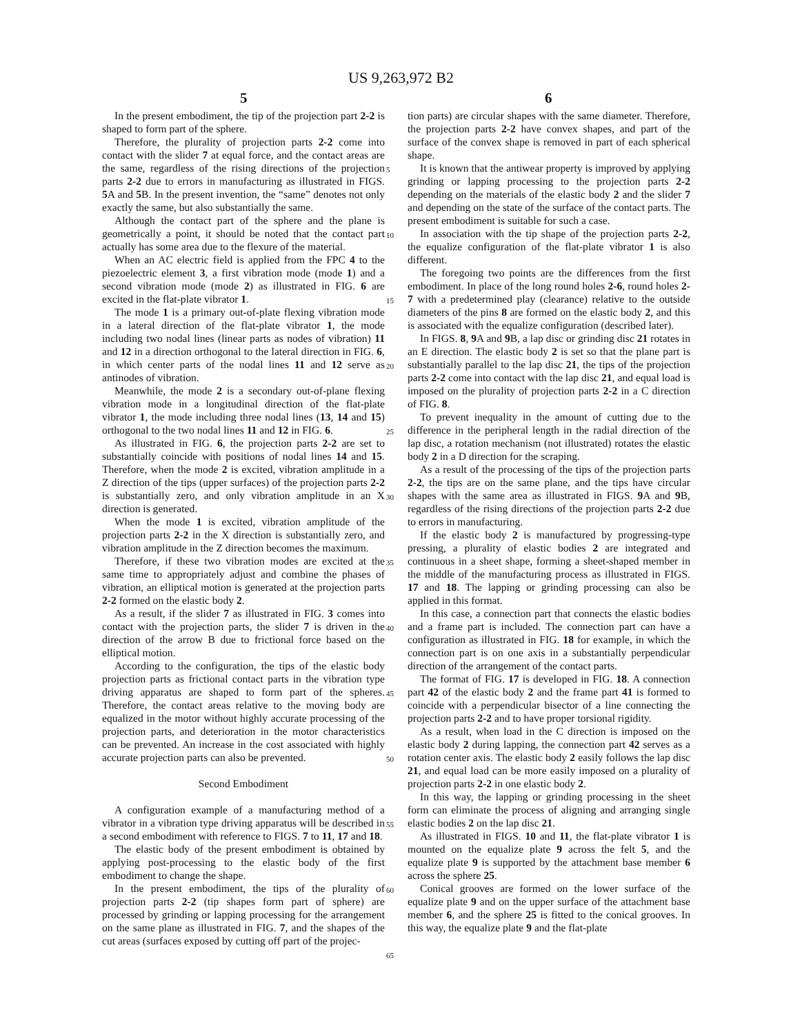US 9,263,972 B2
5 6
In the present embodiment, the tip of the projection part 2-2 is shaped to form part of the sphere.
Therefore, the plurality of projection parts 2-2 come into contact with the slider 7 at equal force, and the contact areas are the same, regardless of the rising directions of the projection parts 2-2 due to errors in manufacturing as illustrated in FIGS. 5 A and 5 B. In the present invention, the “same” denotes not only exactly the same, but also substantially the same.
Although the contact part of the sphere and the plane is geometrically a point, it should be noted that the contact part actually has some area due to the flexure of the material.
When an AC electric field is applied from the FPC 4 to the piezoelectric element 3, a first vibration mode (mode 1) and a second vibration mode (mode 2) as illustrated in FIG. 6 are excited in the flat-plate vibrator 1.
The mode 1 is a primary out-of-plate flexing vibration mode in a lateral direction of the flat-plate vibrator 1, the mode including two nodal lines (linear parts as nodes of vibration) 11 and 12 in a direction orthogonal to the lateral direction in FIG. 6, in which center parts of the nodal lines 11 and 12 serve as antinodes of vibration.
Meanwhile, the mode 2 is a secondary out-of-plane flexing vibration mode in a longitudinal direction of the flat-plate vibrator 1, the mode including three nodal lines (13, 14 and 15) orthogonal to the two nodal lines 11 and 12 in FIG. 6.
As illustrated in FIG. 6, the projection parts 2-2 are set to substantially coincide with positions of nodal lines 14 and 15. Therefore, when the mode 2 is excited, vibration amplitude in a Z direction of the tips (upper surfaces) of the projection parts 2-2 is substantially zero, and only vibration amplitude in an X direction is generated.
When the mode 1 is excited, vibration amplitude of the projection parts 2-2 in the X direction is substantially zero, and vibration amplitude in the Z direction becomes the maximum.
Therefore, if these two vibration modes are excited at the same time to appropriately adjust and combine the phases of vibration, an elliptical motion is generated at the projection parts 2-2 formed on the elastic body 2.
As a result, if the slider 7 as illustrated in FIG. 3 comes into contact with the projection parts, the slider 7 is driven in the direction of the arrow B due to frictional force based on the elliptical motion.
According to the configuration, the tips of the elastic body projection parts as frictional contact parts in the vibration type driving apparatus are shaped to form part of the spheres. Therefore, the contact areas relative to the moving body are equalized in the motor without highly accurate processing of the projection parts, and deterioration in the motor characteristics can be prevented. An increase in the cost associated with highly accurate projection parts can also be prevented.
Second Embodiment
A configuration example of a manufacturing method of a vibrator in a vibration type driving apparatus will be described in a second embodiment with reference to FIGS. 7 to 11, 17 and 18.
The elastic body of the present embodiment is obtained by applying post-processing to the elastic body of the first embodiment to change the shape.
In the present embodiment, the tips of the plurality of projection parts 2-2 (tip shapes form part of sphere) are processed by grinding or lapping processing for the arrangement on the same plane as illustrated in FIG. 7, and the shapes of the cut areas (surfaces exposed by cutting off part of the projec-
5
10
15
20
25
30
35
40
45
50
55
60
65
tion parts) are circular shapes with the same diameter. Therefore, the projection parts 2-2 have convex shapes, and part of the surface of the convex shape is removed in part of each spherical shape.
It is known that the antiwear property is improved by applying grinding or lapping processing to the projection parts 2-2 depending on the materials of the elastic body 2 and the slider 7 and depending on the state of the surface of the contact parts. The present embodiment is suitable for such a case.
In association with the tip shape of the projection parts 2-2, the equalize configuration of the flat-plate vibrator 1 is also different.
The foregoing two points are the differences from the first embodiment. In place of the long round holes 2-6, round holes 2-7 with a predetermined play (clearance) relative to the outside diameters of the pins 8 are formed on the elastic body 2, and this is associated with the equalize configuration (described later).
In FIGS. 8, 9 A and 9 B, a lap disc or grinding disc 21 rotates in an E direction. The elastic body 2 is set so that the plane part is substantially parallel to the lap disc 21, the tips of the projection parts 2-2 come into contact with the lap disc 21, and equal load is imposed on the plurality of projection parts 2-2 in a C direction of FIG. 8.
To prevent inequality in the amount of cutting due to the difference in the peripheral length in the radial direction of the lap disc, a rotation mechanism (not illustrated) rotates the elastic body 2 in a D direction for the scraping.
As a result of the processing of the tips of the projection parts 2-2, the tips are on the same plane, and the tips have circular shapes with the same area as illustrated in FIGS. 9 A and 9 B, regardless of the rising directions of the projection parts 2-2 due to errors in manufacturing.
If the elastic body 2 is manufactured by progressing-type pressing, a plurality of elastic bodies 2 are integrated and continuous in a sheet shape, forming a sheet-shaped member in the middle of the manufacturing process as illustrated in FIGS. 17 and 18. The lapping or grinding processing can also be applied in this format.
In this case, a connection part that connects the elastic bodies and a frame part is included. The connection part can have a configuration as illustrated in FIG. 18 for example, in which the connection part is on one axis in a substantially perpendicular direction of the arrangement of the contact parts.
The format of FIG. 17 is developed in FIG. 18. A connection part 42 of the elastic body 2 and the frame part 41 is formed to coincide with a perpendicular bisector of a line connecting the projection parts 2-2 and to have proper torsional rigidity.
As a result, when load in the C direction is imposed on the elastic body 2 during lapping, the connection part 42 serves as a rotation center axis. The elastic body 2 easily follows the lap disc 21, and equal load can be more easily imposed on a plurality of projection parts 2-2 in one elastic body 2.
In this way, the lapping or grinding processing in the sheet form can eliminate the process of aligning and arranging single elastic bodies 2 on the lap disc 21.
As illustrated in FIGS. 10 and 11, the flat-plate vibrator 1 is mounted on the equalize plate 9 across the felt 5, and the equalize plate 9 is supported by the attachment base member 6 across the sphere 25.
Conical grooves are formed on the lower surface of the equalize plate 9 and on the upper surface of the attachment base member 6, and the sphere 25 is fitted to the conical grooves. In this way, the equalize plate 9 and the flat-plate